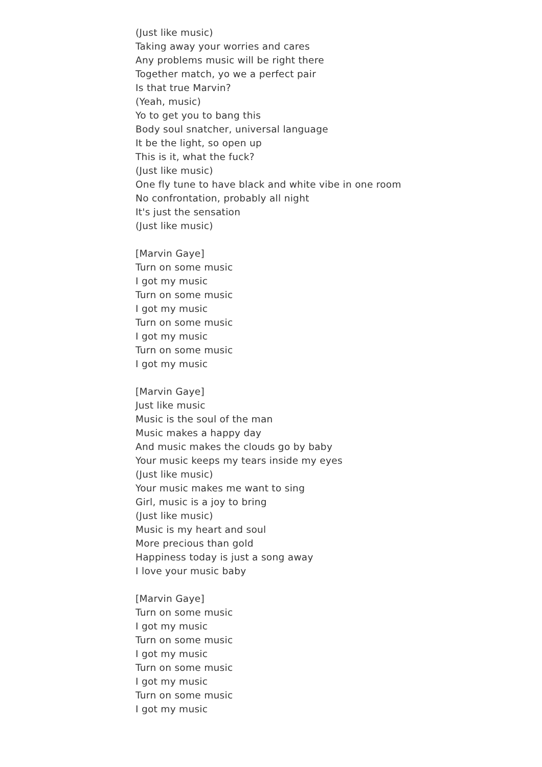(Just like music)
Taking away your worries and cares
Any problems music will be right there
Together match, yo we a perfect pair
Is that true Marvin?
(Yeah, music)
Yo to get you to bang this
Body soul snatcher, universal language
It be the light, so open up
This is it, what the fuck?
(Just like music)
One fly tune to have black and white vibe in one room
No confrontation, probably all night
It's just the sensation
(Just like music)
[Marvin Gaye]
Turn on some music
I got my music
Turn on some music
I got my music
Turn on some music
I got my music
Turn on some music
I got my music
[Marvin Gaye]
Just like music
Music is the soul of the man
Music makes a happy day
And music makes the clouds go by baby
Your music keeps my tears inside my eyes
(Just like music)
Your music makes me want to sing
Girl, music is a joy to bring
(Just like music)
Music is my heart and soul
More precious than gold
Happiness today is just a song away
I love your music baby
[Marvin Gaye]
Turn on some music
I got my music
Turn on some music
I got my music
Turn on some music
I got my music
Turn on some music
I got my music